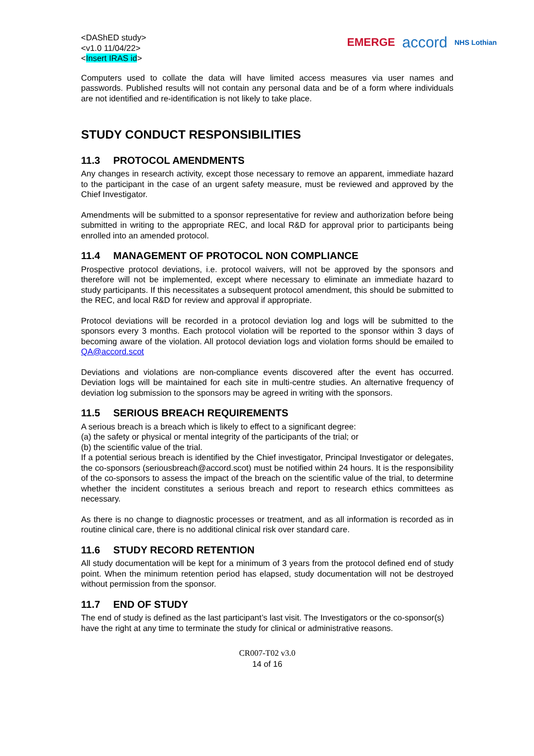<DAShED study>
<v1.0 11/04/22>
<Insert IRAS id>
EMERGE accord NHS Lothian
Computers used to collate the data will have limited access measures via user names and passwords. Published results will not contain any personal data and be of a form where individuals are not identified and re-identification is not likely to take place.
STUDY CONDUCT RESPONSIBILITIES
11.3 PROTOCOL AMENDMENTS
Any changes in research activity, except those necessary to remove an apparent, immediate hazard to the participant in the case of an urgent safety measure, must be reviewed and approved by the Chief Investigator.
Amendments will be submitted to a sponsor representative for review and authorization before being submitted in writing to the appropriate REC, and local R&D for approval prior to participants being enrolled into an amended protocol.
11.4 MANAGEMENT OF PROTOCOL NON COMPLIANCE
Prospective protocol deviations, i.e. protocol waivers, will not be approved by the sponsors and therefore will not be implemented, except where necessary to eliminate an immediate hazard to study participants. If this necessitates a subsequent protocol amendment, this should be submitted to the REC, and local R&D for review and approval if appropriate.
Protocol deviations will be recorded in a protocol deviation log and logs will be submitted to the sponsors every 3 months. Each protocol violation will be reported to the sponsor within 3 days of becoming aware of the violation. All protocol deviation logs and violation forms should be emailed to QA@accord.scot
Deviations and violations are non-compliance events discovered after the event has occurred. Deviation logs will be maintained for each site in multi-centre studies. An alternative frequency of deviation log submission to the sponsors may be agreed in writing with the sponsors.
11.5 SERIOUS BREACH REQUIREMENTS
A serious breach is a breach which is likely to effect to a significant degree:
(a) the safety or physical or mental integrity of the participants of the trial; or
(b) the scientific value of the trial.
If a potential serious breach is identified by the Chief investigator, Principal Investigator or delegates, the co-sponsors (seriousbreach@accord.scot) must be notified within 24 hours. It is the responsibility of the co-sponsors to assess the impact of the breach on the scientific value of the trial, to determine whether the incident constitutes a serious breach and report to research ethics committees as necessary.
As there is no change to diagnostic processes or treatment, and as all information is recorded as in routine clinical care, there is no additional clinical risk over standard care.
11.6 STUDY RECORD RETENTION
All study documentation will be kept for a minimum of 3 years from the protocol defined end of study point. When the minimum retention period has elapsed, study documentation will not be destroyed without permission from the sponsor.
11.7 END OF STUDY
The end of study is defined as the last participant’s last visit. The Investigators or the co-sponsor(s) have the right at any time to terminate the study for clinical or administrative reasons.
CR007-T02 v3.0
14 of 16